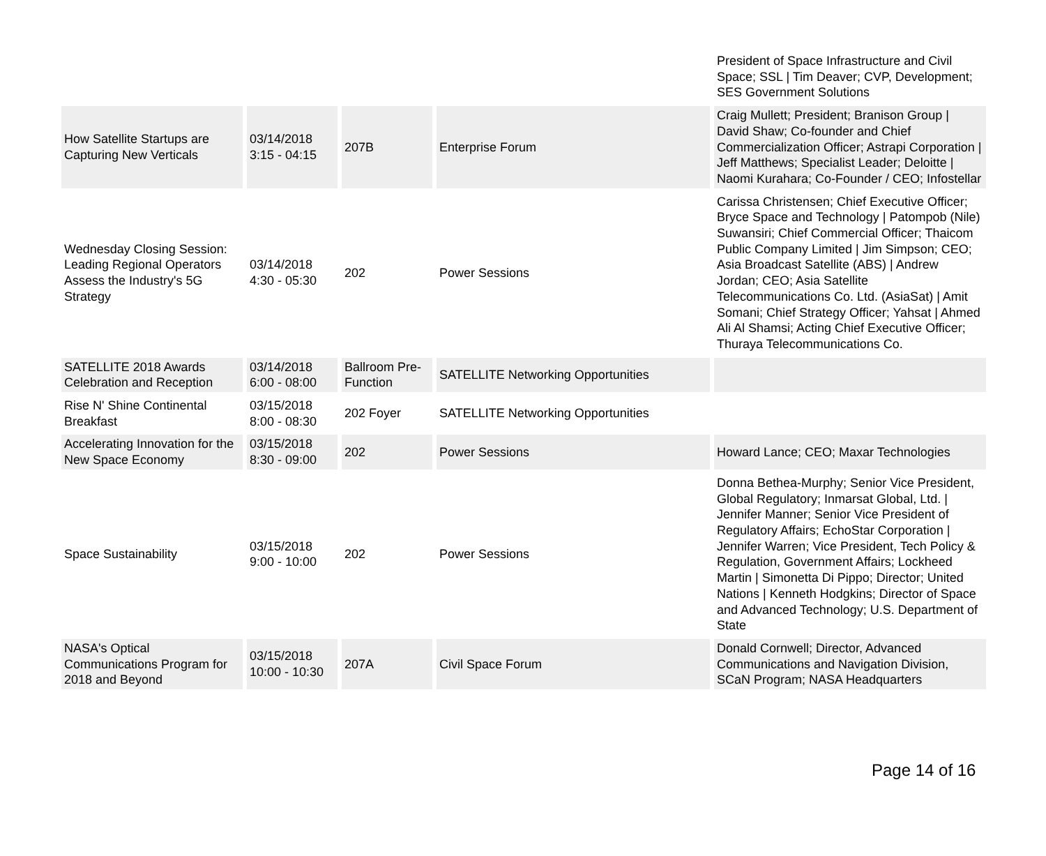| | | | | President of Space Infrastructure and Civil Space; SSL / Tim Deaver; CVP, Development; SES Government Solutions |
| How Satellite Startups are Capturing New Verticals | 03/14/2018 3:15 - 04:15 | 207B | Enterprise Forum | Craig Mullett; President; Branison Group / David Shaw; Co-founder and Chief Commercialization Officer; Astrapi Corporation / Jeff Matthews; Specialist Leader; Deloitte / Naomi Kurahara; Co-Founder / CEO; Infostellar |
| Wednesday Closing Session: Leading Regional Operators Assess the Industry's 5G Strategy | 03/14/2018 4:30 - 05:30 | 202 | Power Sessions | Carissa Christensen; Chief Executive Officer; Bryce Space and Technology / Patompob (Nile) Suwansiri; Chief Commercial Officer; Thaicom Public Company Limited / Jim Simpson; CEO; Asia Broadcast Satellite (ABS) / Andrew Jordan; CEO; Asia Satellite Telecommunications Co. Ltd. (AsiaSat) / Amit Somani; Chief Strategy Officer; Yahsat / Ahmed Ali Al Shamsi; Acting Chief Executive Officer; Thuraya Telecommunications Co. |
| SATELLITE 2018 Awards Celebration and Reception | 03/14/2018 6:00 - 08:00 | Ballroom Pre-Function | SATELLITE Networking Opportunities | |
| Rise N' Shine Continental Breakfast | 03/15/2018 8:00 - 08:30 | 202 Foyer | SATELLITE Networking Opportunities | |
| Accelerating Innovation for the New Space Economy | 03/15/2018 8:30 - 09:00 | 202 | Power Sessions | Howard Lance; CEO; Maxar Technologies |
| Space Sustainability | 03/15/2018 9:00 - 10:00 | 202 | Power Sessions | Donna Bethea-Murphy; Senior Vice President, Global Regulatory; Inmarsat Global, Ltd. / Jennifer Manner; Senior Vice President of Regulatory Affairs; EchoStar Corporation / Jennifer Warren; Vice President, Tech Policy & Regulation, Government Affairs; Lockheed Martin / Simonetta Di Pippo; Director; United Nations / Kenneth Hodgkins; Director of Space and Advanced Technology; U.S. Department of State |
| NASA's Optical Communications Program for 2018 and Beyond | 03/15/2018 10:00 - 10:30 | 207A | Civil Space Forum | Donald Cornwell; Director, Advanced Communications and Navigation Division, SCaN Program; NASA Headquarters |
Page 14 of 16